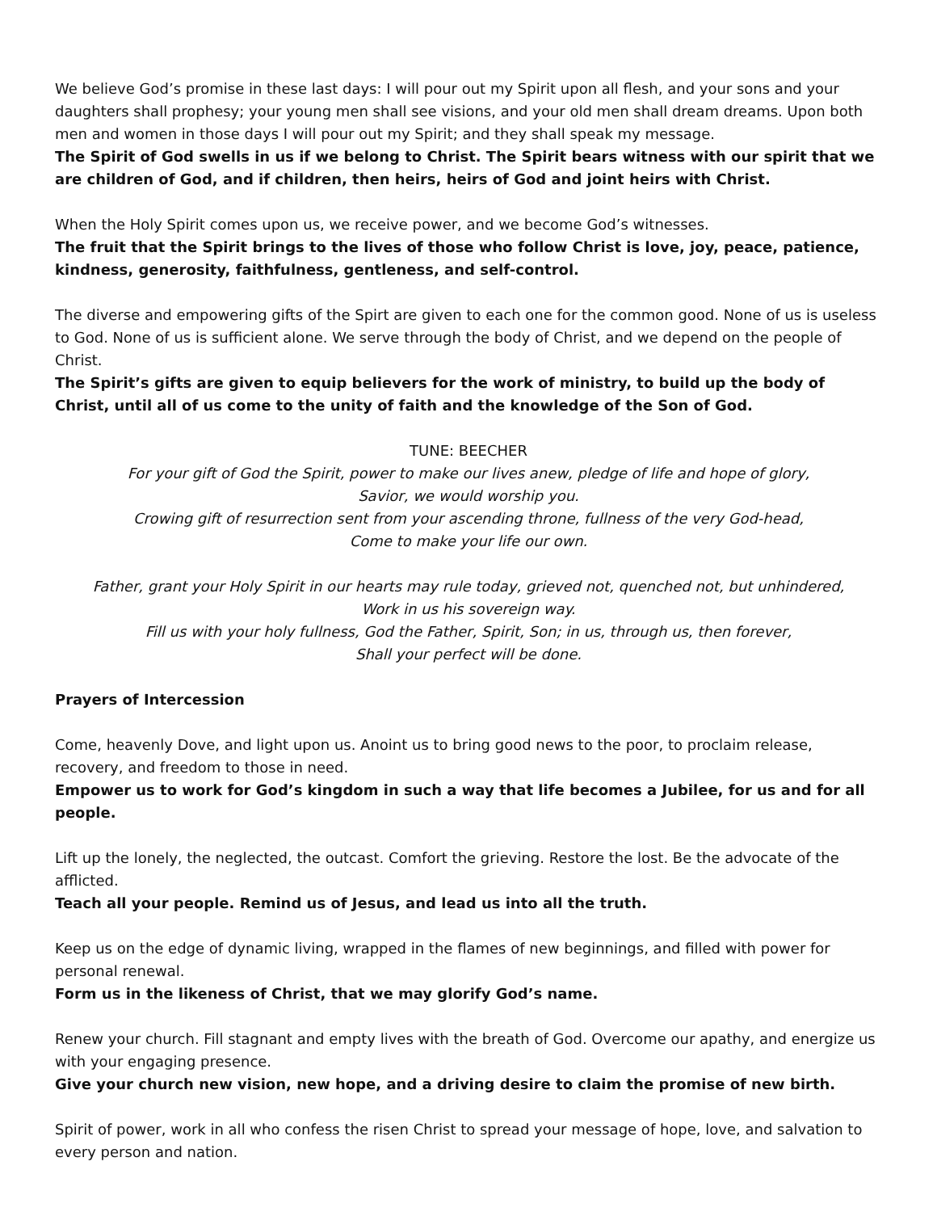We believe God’s promise in these last days: I will pour out my Spirit upon all flesh, and your sons and your daughters shall prophesy; your young men shall see visions, and your old men shall dream dreams. Upon both men and women in those days I will pour out my Spirit; and they shall speak my message.
The Spirit of God swells in us if we belong to Christ. The Spirit bears witness with our spirit that we are children of God, and if children, then heirs, heirs of God and joint heirs with Christ.
When the Holy Spirit comes upon us, we receive power, and we become God’s witnesses.
The fruit that the Spirit brings to the lives of those who follow Christ is love, joy, peace, patience, kindness, generosity, faithfulness, gentleness, and self-control.
The diverse and empowering gifts of the Spirt are given to each one for the common good. None of us is useless to God. None of us is sufficient alone. We serve through the body of Christ, and we depend on the people of Christ.
The Spirit’s gifts are given to equip believers for the work of ministry, to build up the body of Christ, until all of us come to the unity of faith and the knowledge of the Son of God.
TUNE: BEECHER
For your gift of God the Spirit, power to make our lives anew, pledge of life and hope of glory,
Savior, we would worship you.
Crowing gift of resurrection sent from your ascending throne, fullness of the very God-head,
Come to make your life our own.
Father, grant your Holy Spirit in our hearts may rule today, grieved not, quenched not, but unhindered,
Work in us his sovereign way.
Fill us with your holy fullness, God the Father, Spirit, Son; in us, through us, then forever,
Shall your perfect will be done.
Prayers of Intercession
Come, heavenly Dove, and light upon us. Anoint us to bring good news to the poor, to proclaim release, recovery, and freedom to those in need.
Empower us to work for God’s kingdom in such a way that life becomes a Jubilee, for us and for all people.
Lift up the lonely, the neglected, the outcast. Comfort the grieving. Restore the lost. Be the advocate of the afflicted.
Teach all your people. Remind us of Jesus, and lead us into all the truth.
Keep us on the edge of dynamic living, wrapped in the flames of new beginnings, and filled with power for personal renewal.
Form us in the likeness of Christ, that we may glorify God’s name.
Renew your church. Fill stagnant and empty lives with the breath of God. Overcome our apathy, and energize us with your engaging presence.
Give your church new vision, new hope, and a driving desire to claim the promise of new birth.
Spirit of power, work in all who confess the risen Christ to spread your message of hope, love, and salvation to every person and nation.